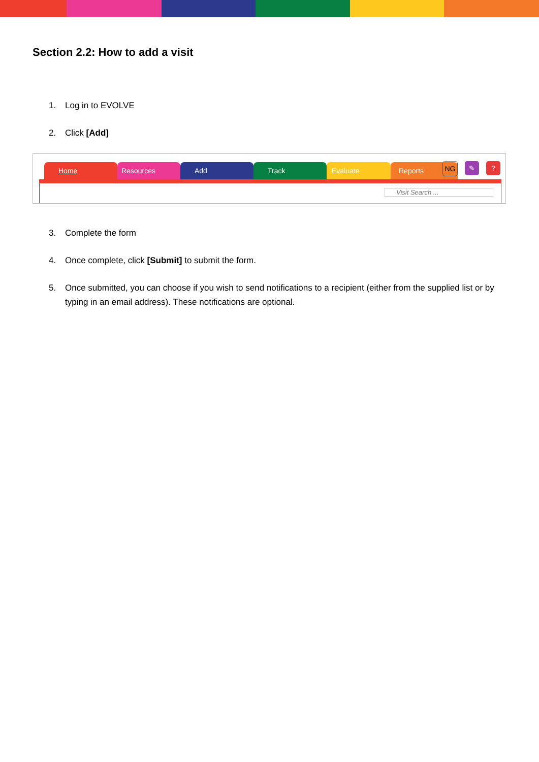Section 2.2: How to add a visit
1. Log in to EVOLVE
2. Click [Add]
Home Resources Add Track Evaluate Reports
NG ✎ ?
Visit Search ...
3. Complete the form
4. Once complete, click [Submit] to submit the form.
5. Once submitted, you can choose if you wish to send notifications to a recipient (either from the supplied list or by typing in an email address). These notifications are optional.